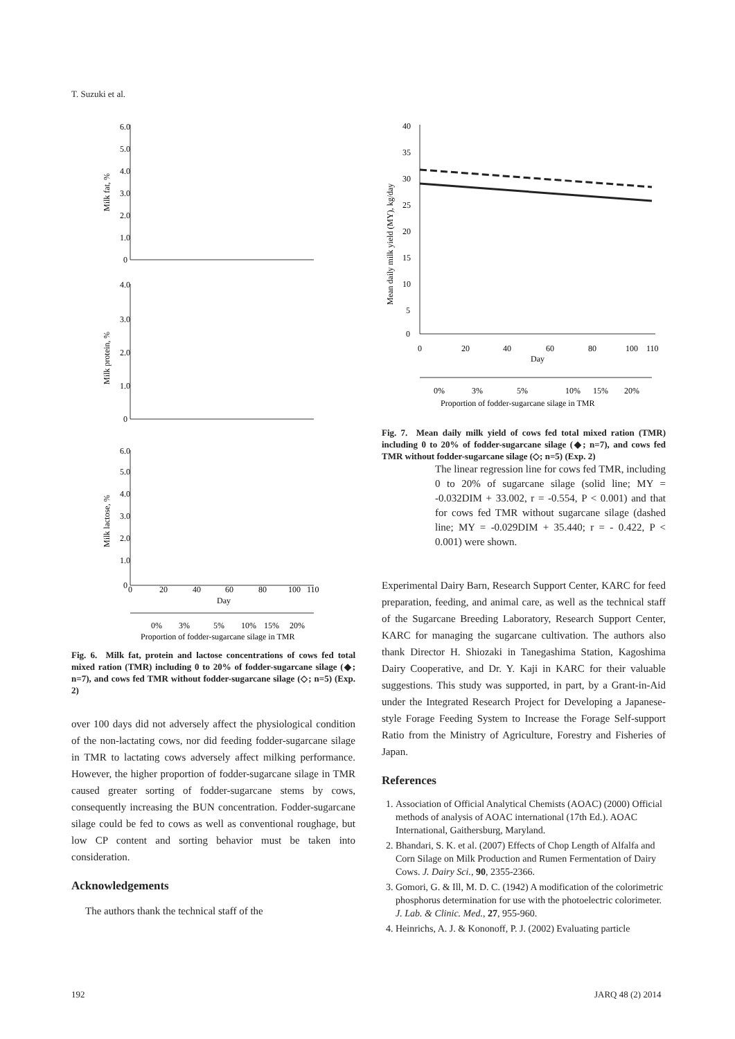T. Suzuki et al.
6.0
5.0
4.0
3.0
2.0
1.0
0
Milk fat, %
4.0
3.0
2.0
1.0
0
Milk protein, %
6.0
5.0
4.0
3.0
2.0
1.0
0
Milk lactose, %
0
20
40
60
80
100
110
Day
0%
3%
5%
10%
15%
20%
Proportion of fodder-sugarcane silage in TMR
Fig. 6. Milk fat, protein and lactose concentrations of cows fed total mixed ration (TMR) including 0 to 20% of fodder-sugarcane silage (◆; n=7), and cows fed TMR without fodder-sugarcane silage (◇; n=5) (Exp. 2)
over 100 days did not adversely affect the physiological condition of the non-lactating cows, nor did feeding fodder-sugarcane silage in TMR to lactating cows adversely affect milking performance. However, the higher proportion of fodder-sugarcane silage in TMR caused greater sorting of fodder-sugarcane stems by cows, consequently increasing the BUN concentration. Fodder-sugarcane silage could be fed to cows as well as conventional roughage, but low CP content and sorting behavior must be taken into consideration.
Acknowledgements
The authors thank the technical staff of the
40
35
30
25
20
15
10
5
0
Mean daily milk yield (MY), kg/day
0
20
40
60
80
100
110
Day
0%
3%
5%
10%
15%
20%
Proportion of fodder-sugarcane silage in TMR
Fig. 7. Mean daily milk yield of cows fed total mixed ration (TMR) including 0 to 20% of fodder-sugarcane silage (◆; n=7), and cows fed TMR without fodder-sugarcane silage (◇; n=5) (Exp. 2)
The linear regression line for cows fed TMR, including 0 to 20% of sugarcane silage (solid line; MY = -0.032DIM + 33.002, r = -0.554, P < 0.001) and that for cows fed TMR without sugarcane silage (dashed line; MY = -0.029DIM + 35.440; r = - 0.422, P < 0.001) were shown.
Experimental Dairy Barn, Research Support Center, KARC for feed preparation, feeding, and animal care, as well as the technical staff of the Sugarcane Breeding Laboratory, Research Support Center, KARC for managing the sugarcane cultivation. The authors also thank Director H. Shiozaki in Tanegashima Station, Kagoshima Dairy Cooperative, and Dr. Y. Kaji in KARC for their valuable suggestions. This study was supported, in part, by a Grant-in-Aid under the Integrated Research Project for Developing a Japanese-style Forage Feeding System to Increase the Forage Self-support Ratio from the Ministry of Agriculture, Forestry and Fisheries of Japan.
References
1. Association of Official Analytical Chemists (AOAC) (2000) Official methods of analysis of AOAC international (17th Ed.). AOAC International, Gaithersburg, Maryland.
2. Bhandari, S. K. et al. (2007) Effects of Chop Length of Alfalfa and Corn Silage on Milk Production and Rumen Fermentation of Dairy Cows. J. Dairy Sci., 90, 2355-2366.
3. Gomori, G. & Ill, M. D. C. (1942) A modification of the colorimetric phosphorus determination for use with the photoelectric colorimeter. J. Lab. & Clinic. Med., 27, 955-960.
4. Heinrichs, A. J. & Kononoff, P. J. (2002) Evaluating particle
192 JARQ 48 (2) 2014